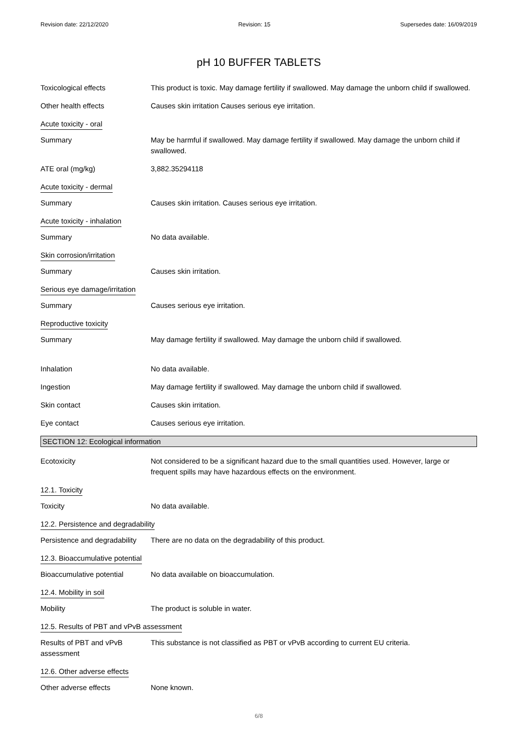Revision date: 22/12/2020 Revision: 15 Supersedes date: 16/09/2019
pH 10 BUFFER TABLETS
Toxicological effects This product is toxic. May damage fertility if swallowed. May damage the unborn child if swallowed.
Other health effects Causes skin irritation Causes serious eye irritation.
Acute toxicity - oral
Summary May be harmful if swallowed. May damage fertility if swallowed. May damage the unborn child if swallowed.
ATE oral (mg/kg) 3,882.35294118
Acute toxicity - dermal
Summary Causes skin irritation. Causes serious eye irritation.
Acute toxicity - inhalation
Summary No data available.
Skin corrosion/irritation
Summary Causes skin irritation.
Serious eye damage/irritation
Summary Causes serious eye irritation.
Reproductive toxicity
Summary May damage fertility if swallowed. May damage the unborn child if swallowed.
Inhalation No data available.
Ingestion May damage fertility if swallowed. May damage the unborn child if swallowed.
Skin contact Causes skin irritation.
Eye contact Causes serious eye irritation.
SECTION 12: Ecological information
Ecotoxicity Not considered to be a significant hazard due to the small quantities used. However, large or frequent spills may have hazardous effects on the environment.
12.1. Toxicity
Toxicity No data available.
12.2. Persistence and degradability
Persistence and degradability
There are no data on the degradability of this product.
12.3. Bioaccumulative potential
Bioaccumulative potential No data available on bioaccumulation.
12.4. Mobility in soil
Mobility The product is soluble in water.
12.5. Results of PBT and vPvB assessment
Results of PBT and vPvB assessment
This substance is not classified as PBT or vPvB according to current EU criteria.
12.6. Other adverse effects
Other adverse effects None known.
6/8